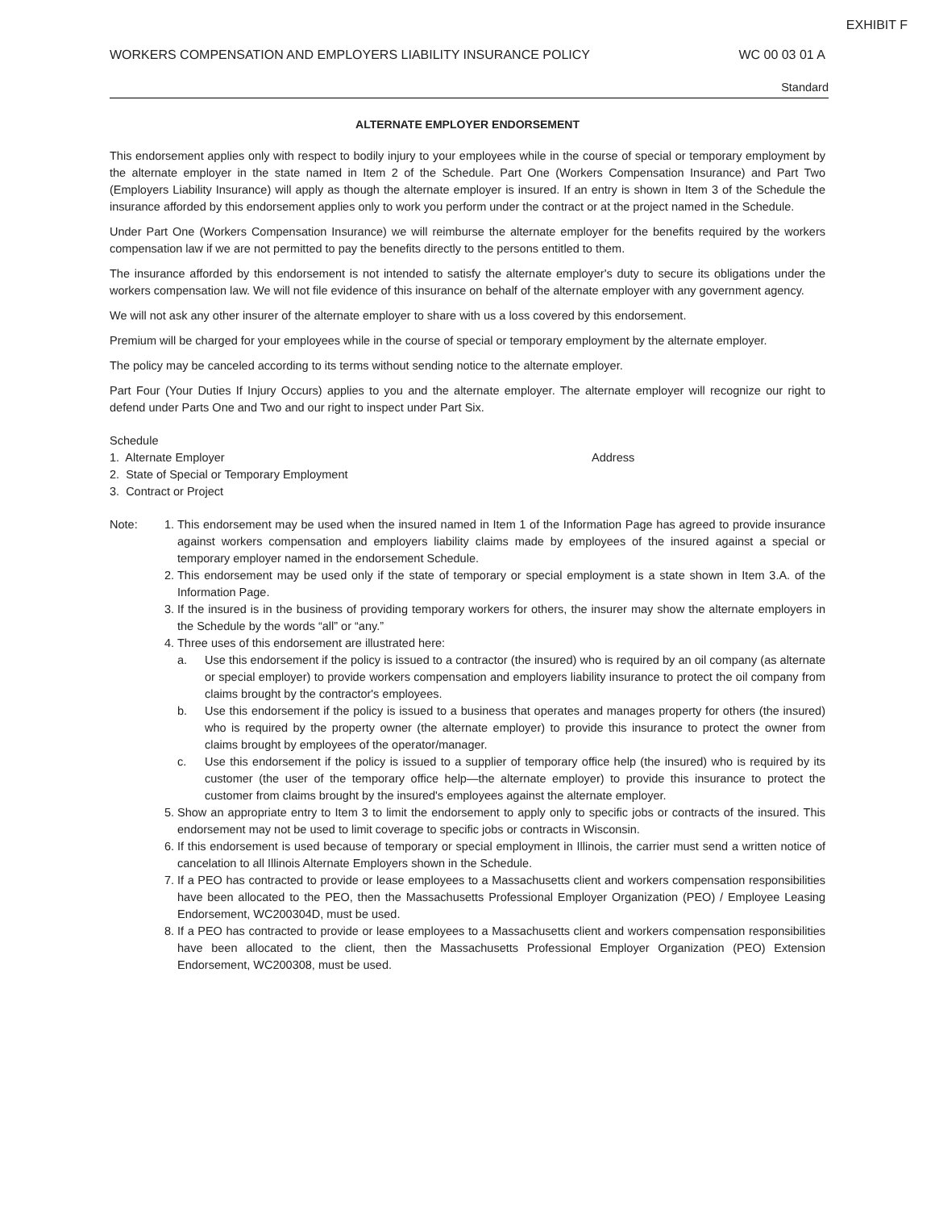EXHIBIT F
WORKERS COMPENSATION AND EMPLOYERS LIABILITY INSURANCE POLICY WC 00 03 01 A
Standard
ALTERNATE EMPLOYER ENDORSEMENT
This endorsement applies only with respect to bodily injury to your employees while in the course of special or temporary employment by the alternate employer in the state named in Item 2 of the Schedule. Part One (Workers Compensation Insurance) and Part Two (Employers Liability Insurance) will apply as though the alternate employer is insured. If an entry is shown in Item 3 of the Schedule the insurance afforded by this endorsement applies only to work you perform under the contract or at the project named in the Schedule.
Under Part One (Workers Compensation Insurance) we will reimburse the alternate employer for the benefits required by the workers compensation law if we are not permitted to pay the benefits directly to the persons entitled to them.
The insurance afforded by this endorsement is not intended to satisfy the alternate employer's duty to secure its obligations under the workers compensation law. We will not file evidence of this insurance on behalf of the alternate employer with any government agency.
We will not ask any other insurer of the alternate employer to share with us a loss covered by this endorsement.
Premium will be charged for your employees while in the course of special or temporary employment by the alternate employer.
The policy may be canceled according to its terms without sending notice to the alternate employer.
Part Four (Your Duties If Injury Occurs) applies to you and the alternate employer. The alternate employer will recognize our right to defend under Parts One and Two and our right to inspect under Part Six.
Schedule
1. Alternate Employer Address
2. State of Special or Temporary Employment
3. Contract or Project
Note: 1. This endorsement may be used when the insured named in Item 1 of the Information Page has agreed to provide insurance against workers compensation and employers liability claims made by employees of the insured against a special or temporary employer named in the endorsement Schedule.
2. This endorsement may be used only if the state of temporary or special employment is a state shown in Item 3.A. of the Information Page.
3. If the insured is in the business of providing temporary workers for others, the insurer may show the alternate employers in the Schedule by the words “all” or “any.”
4. Three uses of this endorsement are illustrated here:
a. Use this endorsement if the policy is issued to a contractor (the insured) who is required by an oil company (as alternate or special employer) to provide workers compensation and employers liability insurance to protect the oil company from claims brought by the contractor's employees.
b. Use this endorsement if the policy is issued to a business that operates and manages property for others (the insured) who is required by the property owner (the alternate employer) to provide this insurance to protect the owner from claims brought by employees of the operator/manager.
c. Use this endorsement if the policy is issued to a supplier of temporary office help (the insured) who is required by its customer (the user of the temporary office help—the alternate employer) to provide this insurance to protect the customer from claims brought by the insured's employees against the alternate employer.
5. Show an appropriate entry to Item 3 to limit the endorsement to apply only to specific jobs or contracts of the insured. This endorsement may not be used to limit coverage to specific jobs or contracts in Wisconsin.
6. If this endorsement is used because of temporary or special employment in Illinois, the carrier must send a written notice of cancelation to all Illinois Alternate Employers shown in the Schedule.
7. If a PEO has contracted to provide or lease employees to a Massachusetts client and workers compensation responsibilities have been allocated to the PEO, then the Massachusetts Professional Employer Organization (PEO) / Employee Leasing Endorsement, WC200304D, must be used.
8. If a PEO has contracted to provide or lease employees to a Massachusetts client and workers compensation responsibilities have been allocated to the client, then the Massachusetts Professional Employer Organization (PEO) Extension Endorsement, WC200308, must be used.